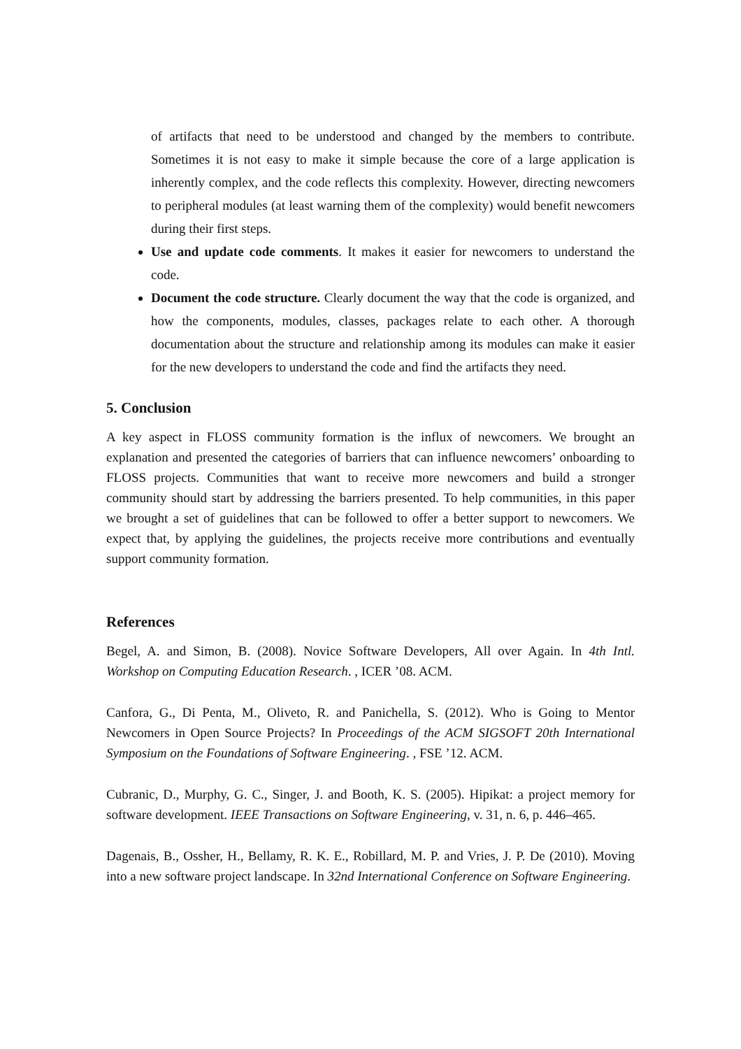of artifacts that need to be understood and changed by the members to contribute. Sometimes it is not easy to make it simple because the core of a large application is inherently complex, and the code reflects this complexity. However, directing newcomers to peripheral modules (at least warning them of the complexity) would benefit newcomers during their first steps.
Use and update code comments. It makes it easier for newcomers to understand the code.
Document the code structure. Clearly document the way that the code is organized, and how the components, modules, classes, packages relate to each other. A thorough documentation about the structure and relationship among its modules can make it easier for the new developers to understand the code and find the artifacts they need.
5. Conclusion
A key aspect in FLOSS community formation is the influx of newcomers. We brought an explanation and presented the categories of barriers that can influence newcomers’ onboarding to FLOSS projects. Communities that want to receive more newcomers and build a stronger community should start by addressing the barriers presented. To help communities, in this paper we brought a set of guidelines that can be followed to offer a better support to newcomers. We expect that, by applying the guidelines, the projects receive more contributions and eventually support community formation.
References
Begel, A. and Simon, B. (2008). Novice Software Developers, All over Again. In 4th Intl. Workshop on Computing Education Research. , ICER ’08. ACM.
Canfora, G., Di Penta, M., Oliveto, R. and Panichella, S. (2012). Who is Going to Mentor Newcomers in Open Source Projects? In Proceedings of the ACM SIGSOFT 20th International Symposium on the Foundations of Software Engineering. , FSE ’12. ACM.
Cubranic, D., Murphy, G. C., Singer, J. and Booth, K. S. (2005). Hipikat: a project memory for software development. IEEE Transactions on Software Engineering, v. 31, n. 6, p. 446–465.
Dagenais, B., Ossher, H., Bellamy, R. K. E., Robillard, M. P. and Vries, J. P. De (2010). Moving into a new software project landscape. In 32nd International Conference on Software Engineering.